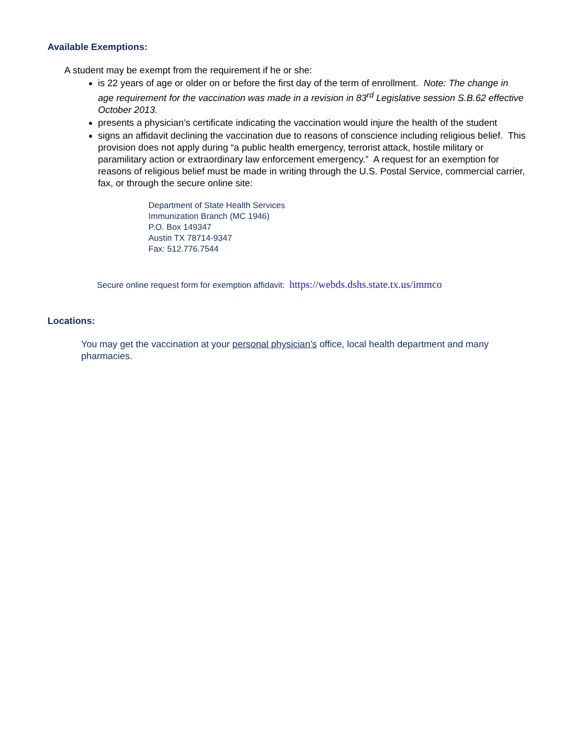Available Exemptions:
A student may be exempt from the requirement if he or she:
is 22 years of age or older on or before the first day of the term of enrollment. Note: The change in age requirement for the vaccination was made in a revision in 83<sup>rd</sup> Legislative session S.B.62 effective October 2013.
presents a physician’s certificate indicating the vaccination would injure the health of the student
signs an affidavit declining the vaccination due to reasons of conscience including religious belief. This provision does not apply during “a public health emergency, terrorist attack, hostile military or paramilitary action or extraordinary law enforcement emergency.” A request for an exemption for reasons of religious belief must be made in writing through the U.S. Postal Service, commercial carrier, fax, or through the secure online site:
Department of State Health Services
Immunization Branch (MC 1946)
P.O. Box 149347
Austin TX 78714-9347
Fax: 512.776.7544
Secure online request form for exemption affidavit: https://webds.dshs.state.tx.us/immco
Locations:
You may get the vaccination at your personal physician’s office, local health department and many pharmacies.